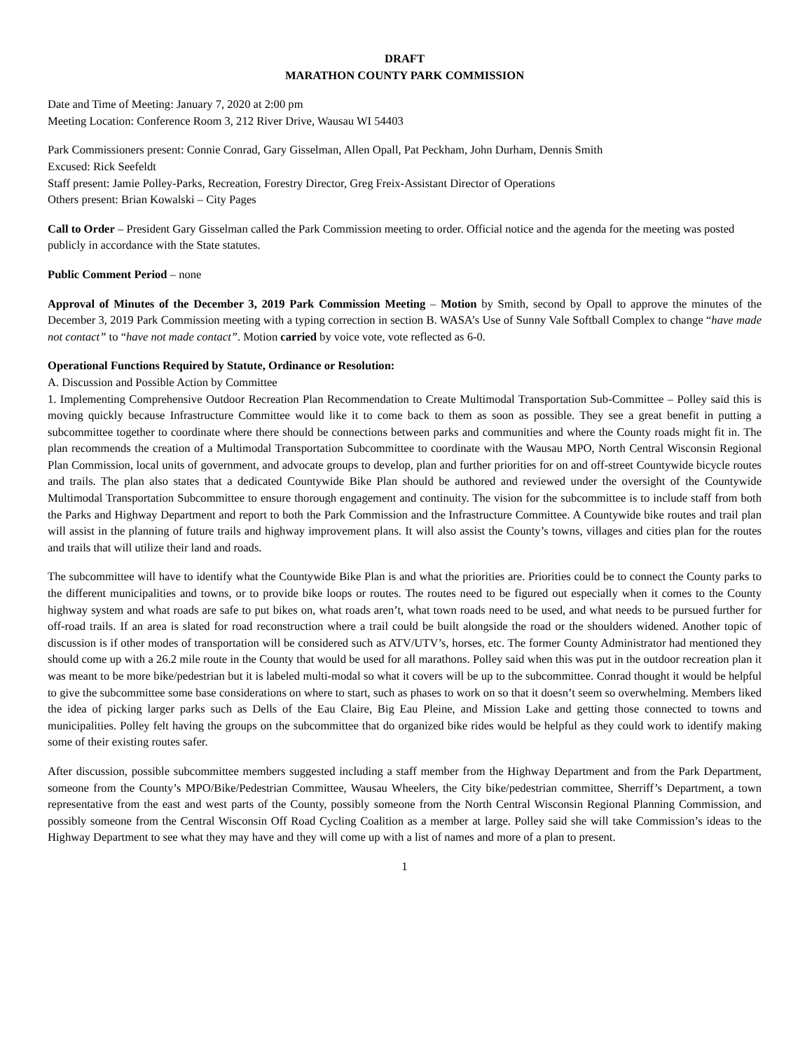DRAFT
MARATHON COUNTY PARK COMMISSION
Date and Time of Meeting: January 7, 2020 at 2:00 pm
Meeting Location: Conference Room 3, 212 River Drive, Wausau WI 54403
Park Commissioners present: Connie Conrad, Gary Gisselman, Allen Opall, Pat Peckham, John Durham, Dennis Smith
Excused: Rick Seefeldt
Staff present: Jamie Polley-Parks, Recreation, Forestry Director, Greg Freix-Assistant Director of Operations
Others present: Brian Kowalski – City Pages
Call to Order – President Gary Gisselman called the Park Commission meeting to order. Official notice and the agenda for the meeting was posted publicly in accordance with the State statutes.
Public Comment Period – none
Approval of Minutes of the December 3, 2019 Park Commission Meeting – Motion by Smith, second by Opall to approve the minutes of the December 3, 2019 Park Commission meeting with a typing correction in section B. WASA’s Use of Sunny Vale Softball Complex to change “have made not contact” to “have not made contact”. Motion carried by voice vote, vote reflected as 6-0.
Operational Functions Required by Statute, Ordinance or Resolution:
A. Discussion and Possible Action by Committee
1. Implementing Comprehensive Outdoor Recreation Plan Recommendation to Create Multimodal Transportation Sub-Committee – Polley said this is moving quickly because Infrastructure Committee would like it to come back to them as soon as possible. They see a great benefit in putting a subcommittee together to coordinate where there should be connections between parks and communities and where the County roads might fit in. The plan recommends the creation of a Multimodal Transportation Subcommittee to coordinate with the Wausau MPO, North Central Wisconsin Regional Plan Commission, local units of government, and advocate groups to develop, plan and further priorities for on and off-street Countywide bicycle routes and trails. The plan also states that a dedicated Countywide Bike Plan should be authored and reviewed under the oversight of the Countywide Multimodal Transportation Subcommittee to ensure thorough engagement and continuity. The vision for the subcommittee is to include staff from both the Parks and Highway Department and report to both the Park Commission and the Infrastructure Committee. A Countywide bike routes and trail plan will assist in the planning of future trails and highway improvement plans. It will also assist the County’s towns, villages and cities plan for the routes and trails that will utilize their land and roads.
The subcommittee will have to identify what the Countywide Bike Plan is and what the priorities are. Priorities could be to connect the County parks to the different municipalities and towns, or to provide bike loops or routes. The routes need to be figured out especially when it comes to the County highway system and what roads are safe to put bikes on, what roads aren’t, what town roads need to be used, and what needs to be pursued further for off-road trails. If an area is slated for road reconstruction where a trail could be built alongside the road or the shoulders widened. Another topic of discussion is if other modes of transportation will be considered such as ATV/UTV’s, horses, etc. The former County Administrator had mentioned they should come up with a 26.2 mile route in the County that would be used for all marathons. Polley said when this was put in the outdoor recreation plan it was meant to be more bike/pedestrian but it is labeled multi-modal so what it covers will be up to the subcommittee. Conrad thought it would be helpful to give the subcommittee some base considerations on where to start, such as phases to work on so that it doesn’t seem so overwhelming. Members liked the idea of picking larger parks such as Dells of the Eau Claire, Big Eau Pleine, and Mission Lake and getting those connected to towns and municipalities. Polley felt having the groups on the subcommittee that do organized bike rides would be helpful as they could work to identify making some of their existing routes safer.
After discussion, possible subcommittee members suggested including a staff member from the Highway Department and from the Park Department, someone from the County’s MPO/Bike/Pedestrian Committee, Wausau Wheelers, the City bike/pedestrian committee, Sherriff’s Department, a town representative from the east and west parts of the County, possibly someone from the North Central Wisconsin Regional Planning Commission, and possibly someone from the Central Wisconsin Off Road Cycling Coalition as a member at large. Polley said she will take Commission’s ideas to the Highway Department to see what they may have and they will come up with a list of names and more of a plan to present.
1